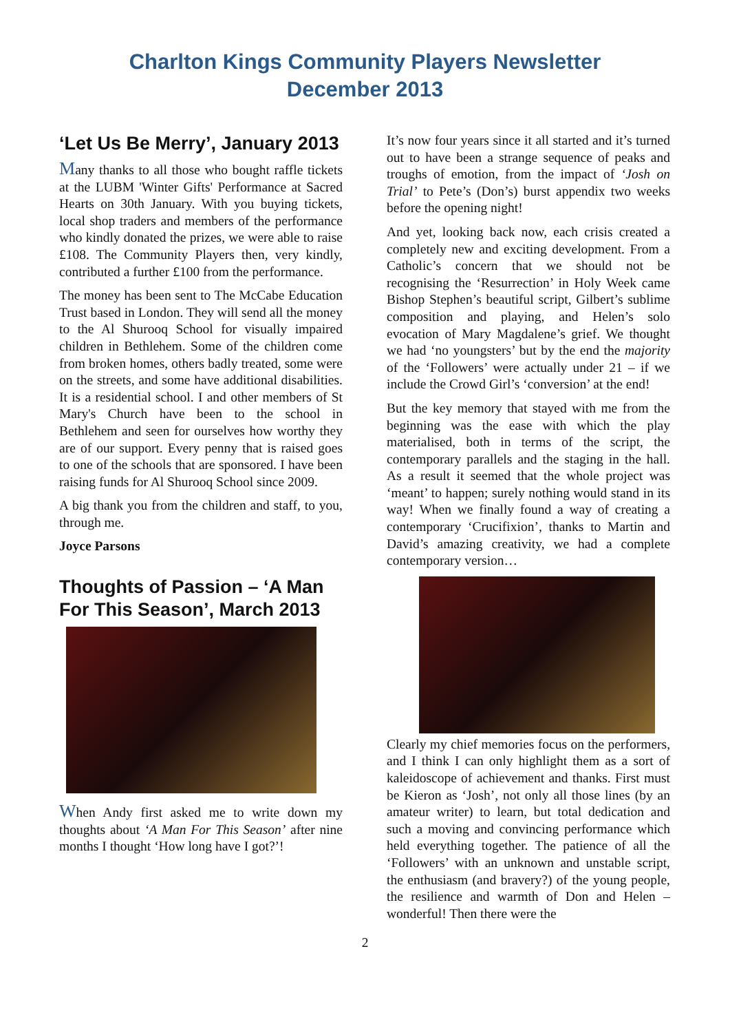Charlton Kings Community Players Newsletter
December 2013
‘Let Us Be Merry’, January 2013
Many thanks to all those who bought raffle tickets at the LUBM 'Winter Gifts' Performance at Sacred Hearts on 30th January. With you buying tickets, local shop traders and members of the performance who kindly donated the prizes, we were able to raise £108. The Community Players then, very kindly, contributed a further £100 from the performance.
The money has been sent to The McCabe Education Trust based in London. They will send all the money to the Al Shurooq School for visually impaired children in Bethlehem. Some of the children come from broken homes, others badly treated, some were on the streets, and some have additional disabilities. It is a residential school. I and other members of St Mary's Church have been to the school in Bethlehem and seen for ourselves how worthy they are of our support. Every penny that is raised goes to one of the schools that are sponsored. I have been raising funds for Al Shurooq School since 2009.
A big thank you from the children and staff, to you, through me.
Joyce Parsons
Thoughts of Passion – ‘A Man For This Season’, March 2013
When Andy first asked me to write down my thoughts about ‘A Man For This Season’ after nine months I thought ‘How long have I got?’!
It’s now four years since it all started and it’s turned out to have been a strange sequence of peaks and troughs of emotion, from the impact of ‘Josh on Trial’ to Pete’s (Don’s) burst appendix two weeks before the opening night!
And yet, looking back now, each crisis created a completely new and exciting development. From a Catholic’s concern that we should not be recognising the ‘Resurrection’ in Holy Week came Bishop Stephen’s beautiful script, Gilbert’s sublime composition and playing, and Helen’s solo evocation of Mary Magdalene’s grief. We thought we had ‘no youngsters’ but by the end the majority of the ‘Followers’ were actually under 21 – if we include the Crowd Girl’s ‘conversion’ at the end!
But the key memory that stayed with me from the beginning was the ease with which the play materialised, both in terms of the script, the contemporary parallels and the staging in the hall. As a result it seemed that the whole project was ‘meant’ to happen; surely nothing would stand in its way! When we finally found a way of creating a contemporary ‘Crucifixion’, thanks to Martin and David’s amazing creativity, we had a complete contemporary version…
Clearly my chief memories focus on the performers, and I think I can only highlight them as a sort of kaleidoscope of achievement and thanks. First must be Kieron as ‘Josh’, not only all those lines (by an amateur writer) to learn, but total dedication and such a moving and convincing performance which held everything together. The patience of all the ‘Followers’ with an unknown and unstable script, the enthusiasm (and bravery?) of the young people, the resilience and warmth of Don and Helen – wonderful! Then there were the
2